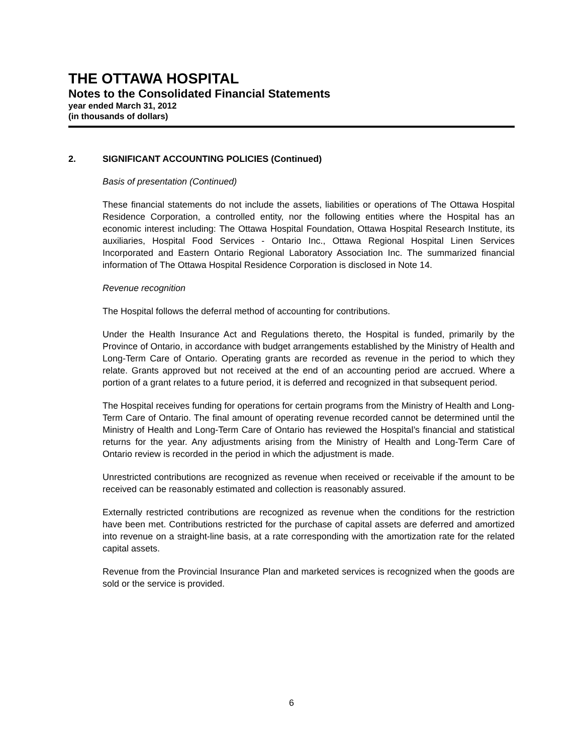THE OTTAWA HOSPITAL
Notes to the Consolidated Financial Statements
year ended March 31, 2012
(in thousands of dollars)
2. SIGNIFICANT ACCOUNTING POLICIES (Continued)
Basis of presentation (Continued)
These financial statements do not include the assets, liabilities or operations of The Ottawa Hospital Residence Corporation, a controlled entity, nor the following entities where the Hospital has an economic interest including: The Ottawa Hospital Foundation, Ottawa Hospital Research Institute, its auxiliaries, Hospital Food Services - Ontario Inc., Ottawa Regional Hospital Linen Services Incorporated and Eastern Ontario Regional Laboratory Association Inc. The summarized financial information of The Ottawa Hospital Residence Corporation is disclosed in Note 14.
Revenue recognition
The Hospital follows the deferral method of accounting for contributions.
Under the Health Insurance Act and Regulations thereto, the Hospital is funded, primarily by the Province of Ontario, in accordance with budget arrangements established by the Ministry of Health and Long-Term Care of Ontario. Operating grants are recorded as revenue in the period to which they relate. Grants approved but not received at the end of an accounting period are accrued. Where a portion of a grant relates to a future period, it is deferred and recognized in that subsequent period.
The Hospital receives funding for operations for certain programs from the Ministry of Health and Long-Term Care of Ontario. The final amount of operating revenue recorded cannot be determined until the Ministry of Health and Long-Term Care of Ontario has reviewed the Hospital’s financial and statistical returns for the year. Any adjustments arising from the Ministry of Health and Long-Term Care of Ontario review is recorded in the period in which the adjustment is made.
Unrestricted contributions are recognized as revenue when received or receivable if the amount to be received can be reasonably estimated and collection is reasonably assured.
Externally restricted contributions are recognized as revenue when the conditions for the restriction have been met. Contributions restricted for the purchase of capital assets are deferred and amortized into revenue on a straight-line basis, at a rate corresponding with the amortization rate for the related capital assets.
Revenue from the Provincial Insurance Plan and marketed services is recognized when the goods are sold or the service is provided.
6